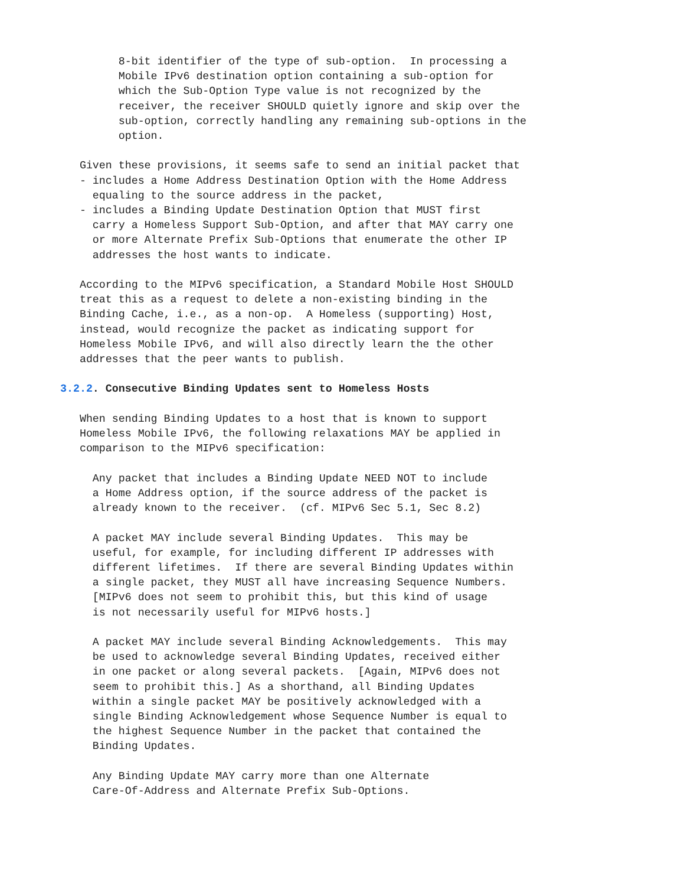8-bit identifier of the type of sub-option.  In processing a
         Mobile IPv6 destination option containing a sub-option for
         which the Sub-Option Type value is not recognized by the
         receiver, the receiver SHOULD quietly ignore and skip over the
         sub-option, correctly handling any remaining sub-options in the
         option.

   Given these provisions, it seems safe to send an initial packet that
   - includes a Home Address Destination Option with the Home Address
     equaling to the source address in the packet,
   - includes a Binding Update Destination Option that MUST first
     carry a Homeless Support Sub-Option, and after that MAY carry one
     or more Alternate Prefix Sub-Options that enumerate the other IP
     addresses the host wants to indicate.

   According to the MIPv6 specification, a Standard Mobile Host SHOULD
   treat this as a request to delete a non-existing binding in the
   Binding Cache, i.e., as a non-op.  A Homeless (supporting) Host,
   instead, would recognize the packet as indicating support for
   Homeless Mobile IPv6, and will also directly learn the the other
   addresses that the peer wants to publish.

3.2.2. Consecutive Binding Updates sent to Homeless Hosts

   When sending Binding Updates to a host that is known to support
   Homeless Mobile IPv6, the following relaxations MAY be applied in
   comparison to the MIPv6 specification:

     Any packet that includes a Binding Update NEED NOT to include
     a Home Address option, if the source address of the packet is
     already known to the receiver.  (cf. MIPv6 Sec 5.1, Sec 8.2)

     A packet MAY include several Binding Updates.  This may be
     useful, for example, for including different IP addresses with
     different lifetimes.  If there are several Binding Updates within
     a single packet, they MUST all have increasing Sequence Numbers.
     [MIPv6 does not seem to prohibit this, but this kind of usage
     is not necessarily useful for MIPv6 hosts.]

     A packet MAY include several Binding Acknowledgements.  This may
     be used to acknowledge several Binding Updates, received either
     in one packet or along several packets.  [Again, MIPv6 does not
     seem to prohibit this.] As a shorthand, all Binding Updates
     within a single packet MAY be positively acknowledged with a
     single Binding Acknowledgement whose Sequence Number is equal to
     the highest Sequence Number in the packet that contained the
     Binding Updates.

     Any Binding Update MAY carry more than one Alternate
     Care-Of-Address and Alternate Prefix Sub-Options.